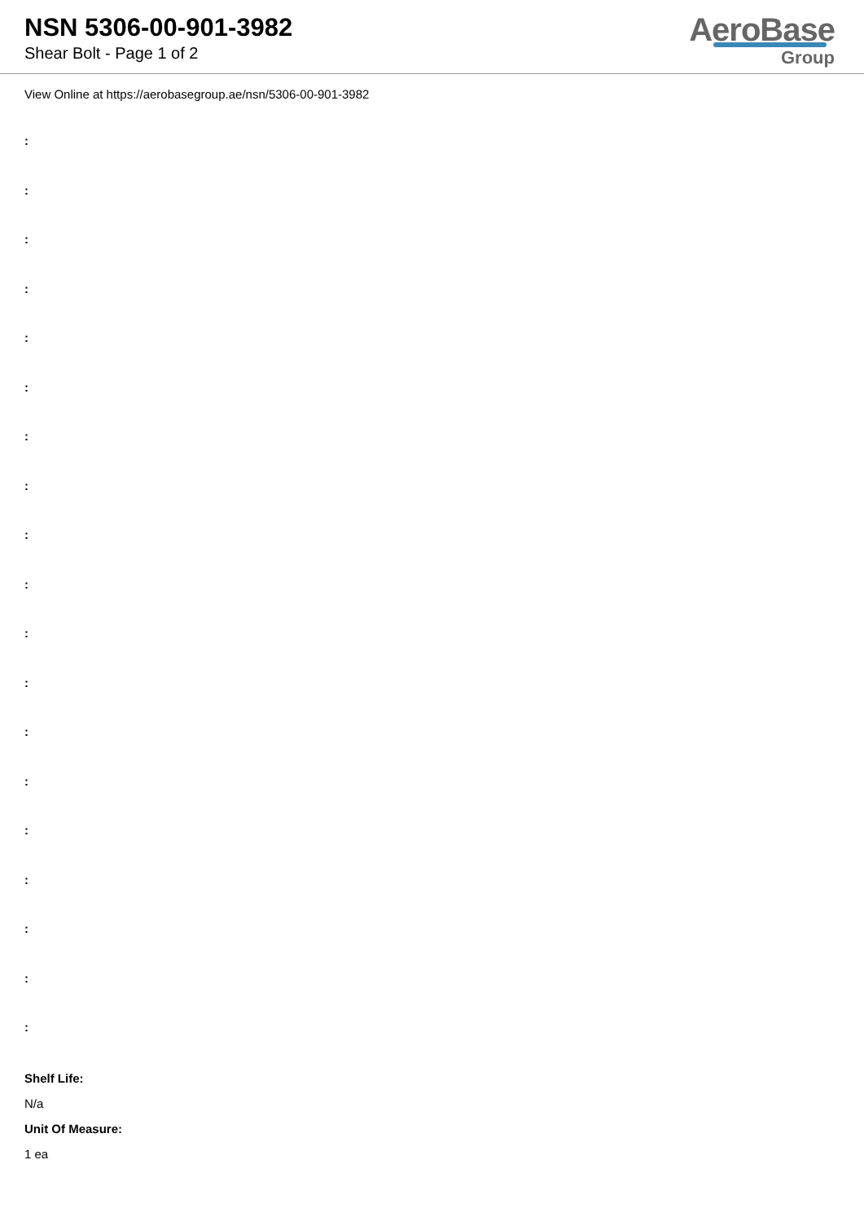NSN 5306-00-901-3982
Shear Bolt - Page 1 of 2
AeroBase
Group
View Online at https://aerobasegroup.ae/nsn/5306-00-901-3982
:
:
:
:
:
:
:
:
:
:
:
:
:
:
:
:
:
:
:
Shelf Life:
N/a
Unit Of Measure:
1 ea